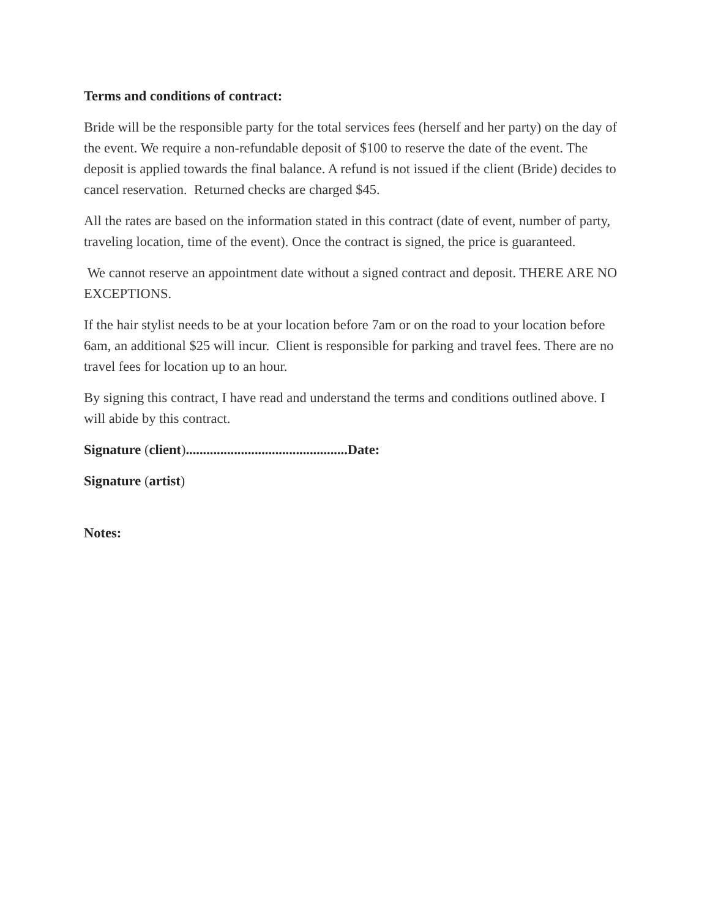Terms and conditions of contract:
Bride will be the responsible party for the total services fees (herself and her party) on the day of the event. We require a non-refundable deposit of $100 to reserve the date of the event. The deposit is applied towards the final balance. A refund is not issued if the client (Bride) decides to cancel reservation. Returned checks are charged $45.
All the rates are based on the information stated in this contract (date of event, number of party, traveling location, time of the event). Once the contract is signed, the price is guaranteed.
We cannot reserve an appointment date without a signed contract and deposit. THERE ARE NO EXCEPTIONS.
If the hair stylist needs to be at your location before 7am or on the road to your location before 6am, an additional $25 will incur. Client is responsible for parking and travel fees. There are no travel fees for location up to an hour.
By signing this contract, I have read and understand the terms and conditions outlined above. I will abide by this contract.
Signature (client)...............................................Date:
Signature (artist)
Notes: